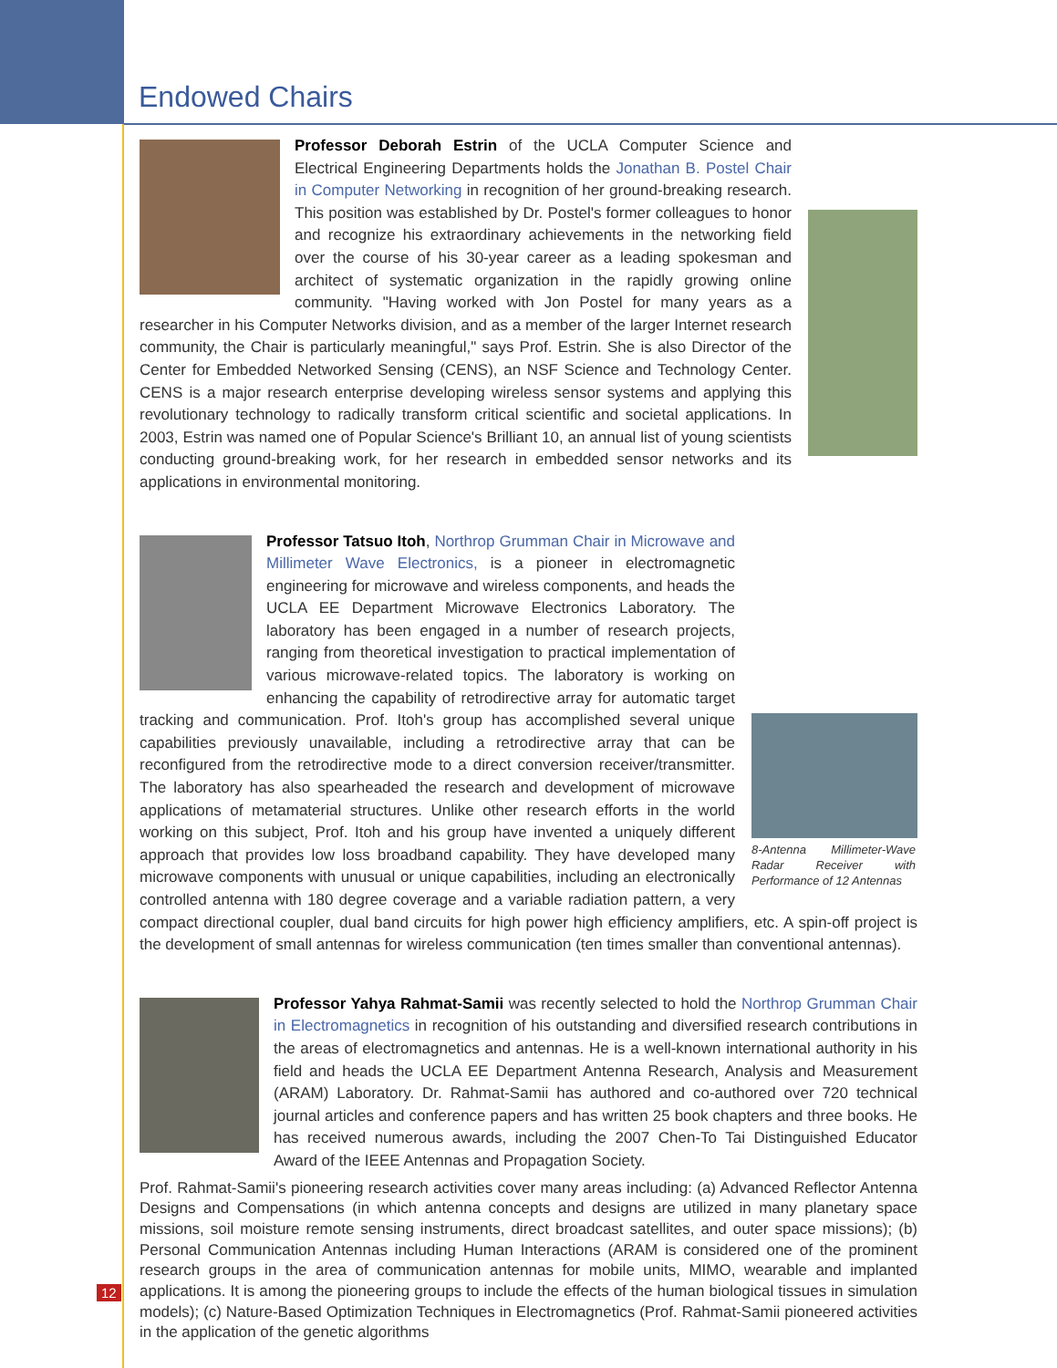Endowed Chairs
Professor Deborah Estrin of the UCLA Computer Science and Electrical Engineering Departments holds the Jonathan B. Postel Chair in Computer Networking in recognition of her ground-breaking research. This position was established by Dr. Postel's former colleagues to honor and recognize his extraordinary achievements in the networking field over the course of his 30-year career as a leading spokesman and architect of systematic organization in the rapidly growing online community. "Having worked with Jon Postel for many years as a researcher in his Computer Networks division, and as a member of the larger Internet research community, the Chair is particularly meaningful," says Prof. Estrin. She is also Director of the Center for Embedded Networked Sensing (CENS), an NSF Science and Technology Center. CENS is a major research enterprise developing wireless sensor systems and applying this revolutionary technology to radically transform critical scientific and societal applications. In 2003, Estrin was named one of Popular Science's Brilliant 10, an annual list of young scientists conducting ground-breaking work, for her research in embedded sensor networks and its applications in environmental monitoring.
8-Antenna Millimeter-Wave Radar Receiver with Performance of 12 Antennas Professor Tatsuo Itoh, Northrop Grumman Chair in Microwave and Millimeter Wave Electronics, is a pioneer in electromagnetic engineering for microwave and wireless components, and heads the UCLA EE Department Microwave Electronics Laboratory. The laboratory has been engaged in a number of research projects, ranging from theoretical investigation to practical implementation of various microwave-related topics. The laboratory is working on enhancing the capability of retrodirective array for automatic target tracking and communication. Prof. Itoh's group has accomplished several unique capabilities previously unavailable, including a retrodirective array that can be reconfigured from the retrodirective mode to a direct conversion receiver/transmitter. The laboratory has also spearheaded the research and development of microwave applications of metamaterial structures. Unlike other research efforts in the world working on this subject, Prof. Itoh and his group have invented a uniquely different approach that provides low loss broadband capability. They have developed many microwave components with unusual or unique capabilities, including an electronically controlled antenna with 180 degree coverage and a variable radiation pattern, a very compact directional coupler, dual band circuits for high power high efficiency amplifiers, etc. A spin-off project is the development of small antennas for wireless communication (ten times smaller than conventional antennas).
Professor Yahya Rahmat-Samii was recently selected to hold the Northrop Grumman Chair in Electromagnetics in recognition of his outstanding and diversified research contributions in the areas of electromagnetics and antennas. He is a well-known international authority in his field and heads the UCLA EE Department Antenna Research, Analysis and Measurement (ARAM) Laboratory. Dr. Rahmat-Samii has authored and co-authored over 720 technical journal articles and conference papers and has written 25 book chapters and three books. He has received numerous awards, including the 2007 Chen-To Tai Distinguished Educator Award of the IEEE Antennas and Propagation Society.
Prof. Rahmat-Samii's pioneering research activities cover many areas including: (a) Advanced Reflector Antenna Designs and Compensations (in which antenna concepts and designs are utilized in many planetary space missions, soil moisture remote sensing instruments, direct broadcast satellites, and outer space missions); (b) Personal Communication Antennas including Human Interactions (ARAM is considered one of the prominent research groups in the area of communication antennas for mobile units, MIMO, wearable and implanted applications. It is among the pioneering groups to include the effects of the human biological tissues in simulation models); (c) Nature-Based Optimization Techniques in Electromagnetics (Prof. Rahmat-Samii pioneered activities in the application of the genetic algorithms
12